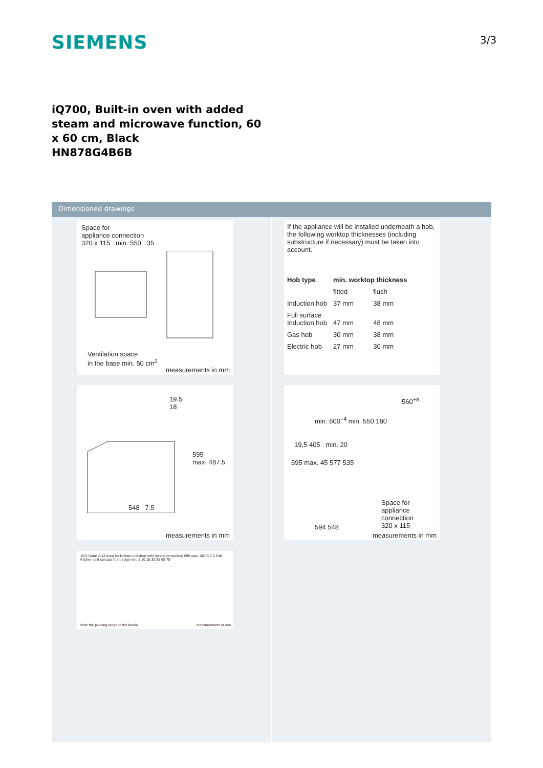SIEMENS 3/3
iQ700, Built-in oven with added steam and microwave function, 60 x 60 cm, Black
HN878G4B6B
Dimensioned drawings
Space for
appliance connection
320 x 115 min. 550 35
Ventilation space
in the base min. 50 cm<sup>2</sup>
measurements in mm
19.5 18
595
max. 487.5
548 7.5
measurements in mm
19.5 Detail A 18 Area for kitchen unit door with handle or worktop 595 max. 487.5 7.5 548 Kitchen unit carcass front edge min. 2 10 15 30 55 65 70
Note the pivoting range of the fascia.
measurements in mm
If the appliance will be installed underneath a hob, the following worktop thicknesses (including substructure if necessary) must be taken into account.
| Hob type | min. worktop thickness | |
| --- | --- | --- |
| | fitted | flush |
| Induction hob | 37 mm | 38 mm |
| Full surface Induction hob | 47 mm | 48 mm |
| Gas hob | 30 mm | 38 mm |
| Electric hob | 27 mm | 30 mm |
560<sup>+8</sup>
min. 600<sup>+4</sup> min. 550 180
19,5 405 min. 20
595 max. 45 577 535
Space for
appliance
connection
320 x 115
594 548
measurements in mm